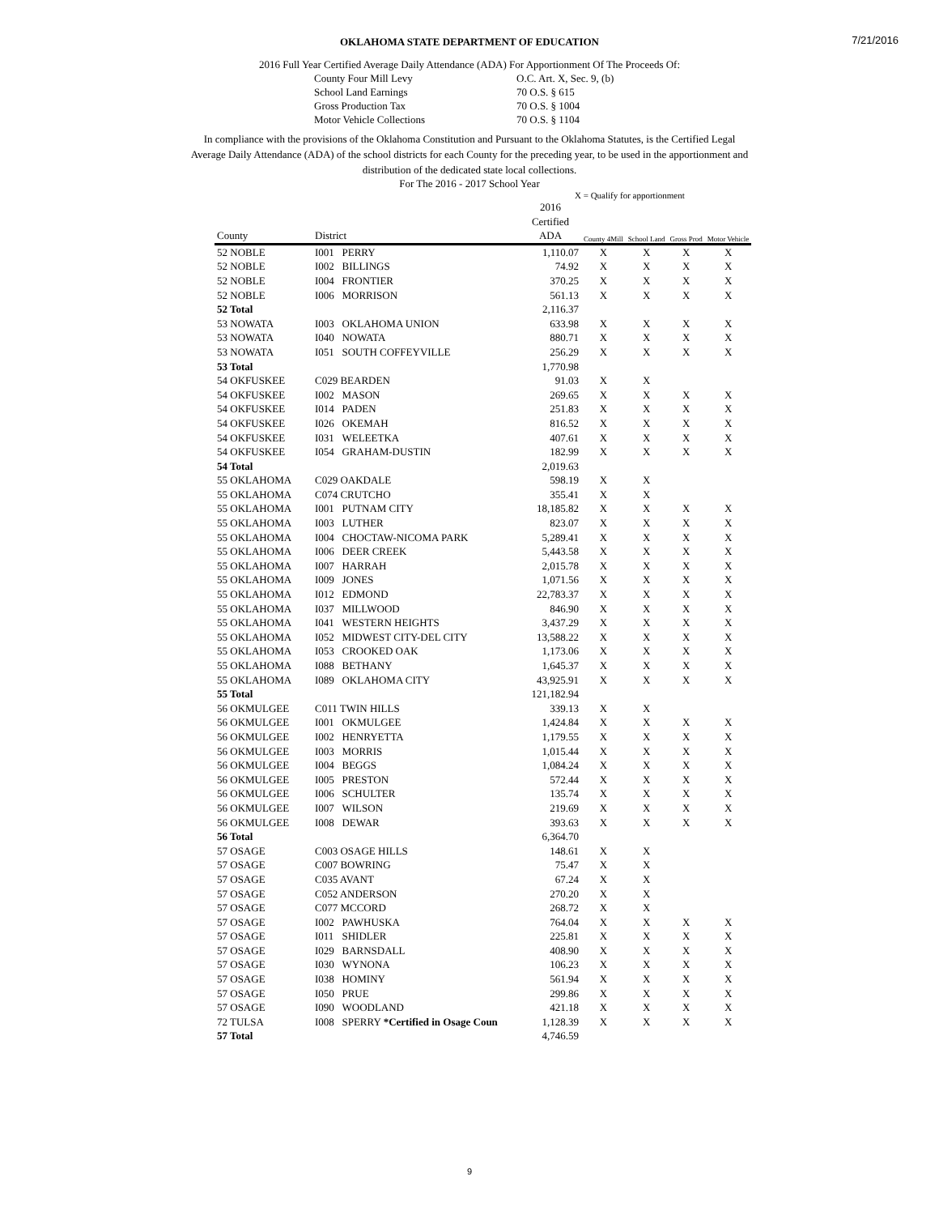7/21/2016
OKLAHOMA STATE DEPARTMENT OF EDUCATION
2016 Full Year Certified Average Daily Attendance (ADA) For Apportionment Of The Proceeds Of:
County Four Mill Levy O.C. Art. X, Sec. 9, (b) School Land Earnings 70 O.S. § 615 Gross Production Tax 70 O.S. § 1004 Motor Vehicle Collections 70 O.S. § 1104
In compliance with the provisions of the Oklahoma Constitution and Pursuant to the Oklahoma Statutes, is the Certified Legal Average Daily Attendance (ADA) of the school districts for each County for the preceding year, to be used in the apportionment and distribution of the dedicated state local collections.
For The 2016 - 2017 School Year
X = Qualify for apportionment
| County | District | | 2016 Certified ADA | County 4Mill | School Land | Gross Prod | Motor Vehicle |
| --- | --- | --- | --- | --- | --- | --- | --- |
| 52 NOBLE | I001 | PERRY | 1,110.07 | X | X | X | X |
| 52 NOBLE | I002 | BILLINGS | 74.92 | X | X | X | X |
| 52 NOBLE | I004 | FRONTIER | 370.25 | X | X | X | X |
| 52 NOBLE | I006 | MORRISON | 561.13 | X | X | X | X |
| 52 Total | | | 2,116.37 | | | | |
| 53 NOWATA | I003 | OKLAHOMA UNION | 633.98 | X | X | X | X |
| 53 NOWATA | I040 | NOWATA | 880.71 | X | X | X | X |
| 53 NOWATA | I051 | SOUTH COFFEYVILLE | 256.29 | X | X | X | X |
| 53 Total | | | 1,770.98 | | | | |
| 54 OKFUSKEE | C029 BEARDEN | | 91.03 | X | X | | |
| 54 OKFUSKEE | I002 | MASON | 269.65 | X | X | X | X |
| 54 OKFUSKEE | I014 | PADEN | 251.83 | X | X | X | X |
| 54 OKFUSKEE | I026 | OKEMAH | 816.52 | X | X | X | X |
| 54 OKFUSKEE | I031 | WELEETKA | 407.61 | X | X | X | X |
| 54 OKFUSKEE | I054 | GRAHAM-DUSTIN | 182.99 | X | X | X | X |
| 54 Total | | | 2,019.63 | | | | |
| 55 OKLAHOMA | C029 OAKDALE | | 598.19 | X | X | | |
| 55 OKLAHOMA | C074 CRUTCHO | | 355.41 | X | X | | |
| 55 OKLAHOMA | I001 | PUTNAM CITY | 18,185.82 | X | X | X | X |
| 55 OKLAHOMA | I003 | LUTHER | 823.07 | X | X | X | X |
| 55 OKLAHOMA | I004 | CHOCTAW-NICOMA PARK | 5,289.41 | X | X | X | X |
| 55 OKLAHOMA | I006 | DEER CREEK | 5,443.58 | X | X | X | X |
| 55 OKLAHOMA | I007 | HARRAH | 2,015.78 | X | X | X | X |
| 55 OKLAHOMA | I009 | JONES | 1,071.56 | X | X | X | X |
| 55 OKLAHOMA | I012 | EDMOND | 22,783.37 | X | X | X | X |
| 55 OKLAHOMA | I037 | MILLWOOD | 846.90 | X | X | X | X |
| 55 OKLAHOMA | I041 | WESTERN HEIGHTS | 3,437.29 | X | X | X | X |
| 55 OKLAHOMA | I052 | MIDWEST CITY-DEL CITY | 13,588.22 | X | X | X | X |
| 55 OKLAHOMA | I053 | CROOKED OAK | 1,173.06 | X | X | X | X |
| 55 OKLAHOMA | I088 | BETHANY | 1,645.37 | X | X | X | X |
| 55 OKLAHOMA | I089 | OKLAHOMA CITY | 43,925.91 | X | X | X | X |
| 55 Total | | | 121,182.94 | | | | |
| 56 OKMULGEE | C011 TWIN HILLS | | 339.13 | X | X | | |
| 56 OKMULGEE | I001 | OKMULGEE | 1,424.84 | X | X | X | X |
| 56 OKMULGEE | I002 | HENRYETTA | 1,179.55 | X | X | X | X |
| 56 OKMULGEE | I003 | MORRIS | 1,015.44 | X | X | X | X |
| 56 OKMULGEE | I004 | BEGGS | 1,084.24 | X | X | X | X |
| 56 OKMULGEE | I005 | PRESTON | 572.44 | X | X | X | X |
| 56 OKMULGEE | I006 | SCHULTER | 135.74 | X | X | X | X |
| 56 OKMULGEE | I007 | WILSON | 219.69 | X | X | X | X |
| 56 OKMULGEE | I008 | DEWAR | 393.63 | X | X | X | X |
| 56 Total | | | 6,364.70 | | | | |
| 57 OSAGE | C003 OSAGE HILLS | | 148.61 | X | X | | |
| 57 OSAGE | C007 BOWRING | | 75.47 | X | X | | |
| 57 OSAGE | C035 AVANT | | 67.24 | X | X | | |
| 57 OSAGE | C052 ANDERSON | | 270.20 | X | X | | |
| 57 OSAGE | C077 MCCORD | | 268.72 | X | X | | |
| 57 OSAGE | I002 | PAWHUSKA | 764.04 | X | X | X | X |
| 57 OSAGE | I011 | SHIDLER | 225.81 | X | X | X | X |
| 57 OSAGE | I029 | BARNSDALL | 408.90 | X | X | X | X |
| 57 OSAGE | I030 | WYNONA | 106.23 | X | X | X | X |
| 57 OSAGE | I038 | HOMINY | 561.94 | X | X | X | X |
| 57 OSAGE | I050 | PRUE | 299.86 | X | X | X | X |
| 57 OSAGE | I090 | WOODLAND | 421.18 | X | X | X | X |
| 72 TULSA | I008 | SPERRY *Certified in Osage Coun | 1,128.39 | X | X | X | X |
| 57 Total | | | 4,746.59 | | | | |
9